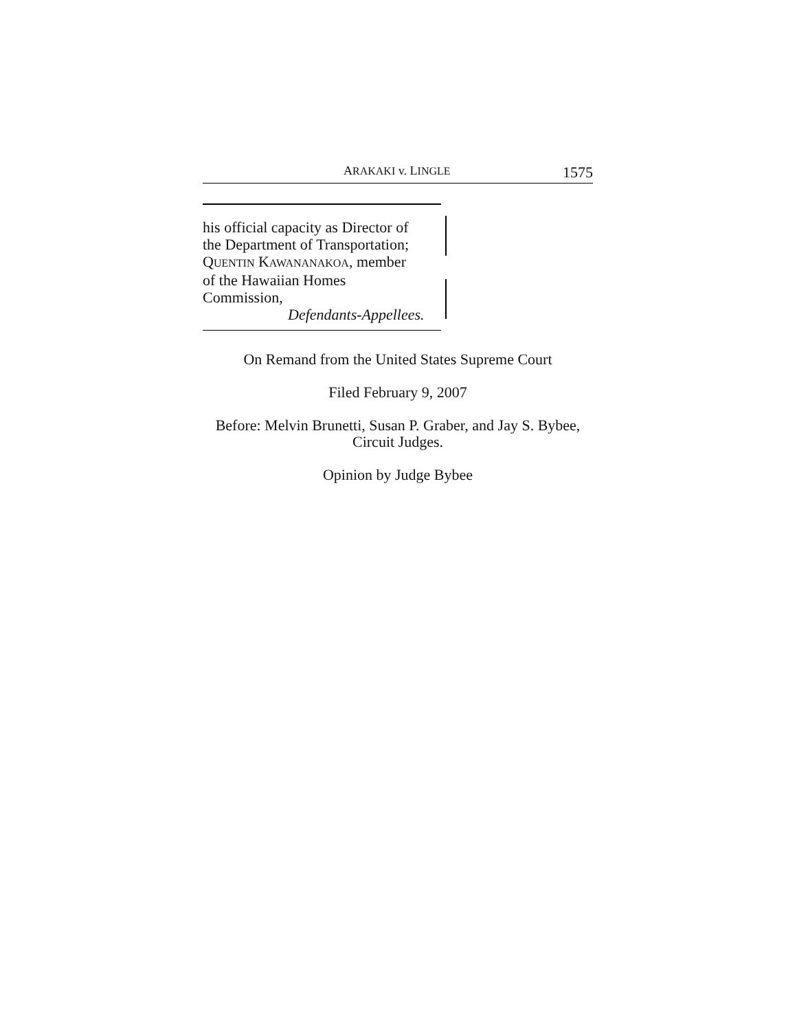ARAKAKI v. LINGLE 1575
his official capacity as Director of
the Department of Transportation;
QUENTIN KAWANANAKOA, member
of the Hawaiian Homes
Commission,
Defendants-Appellees.
On Remand from the United States Supreme Court
Filed February 9, 2007
Before: Melvin Brunetti, Susan P. Graber, and Jay S. Bybee,
Circuit Judges.
Opinion by Judge Bybee